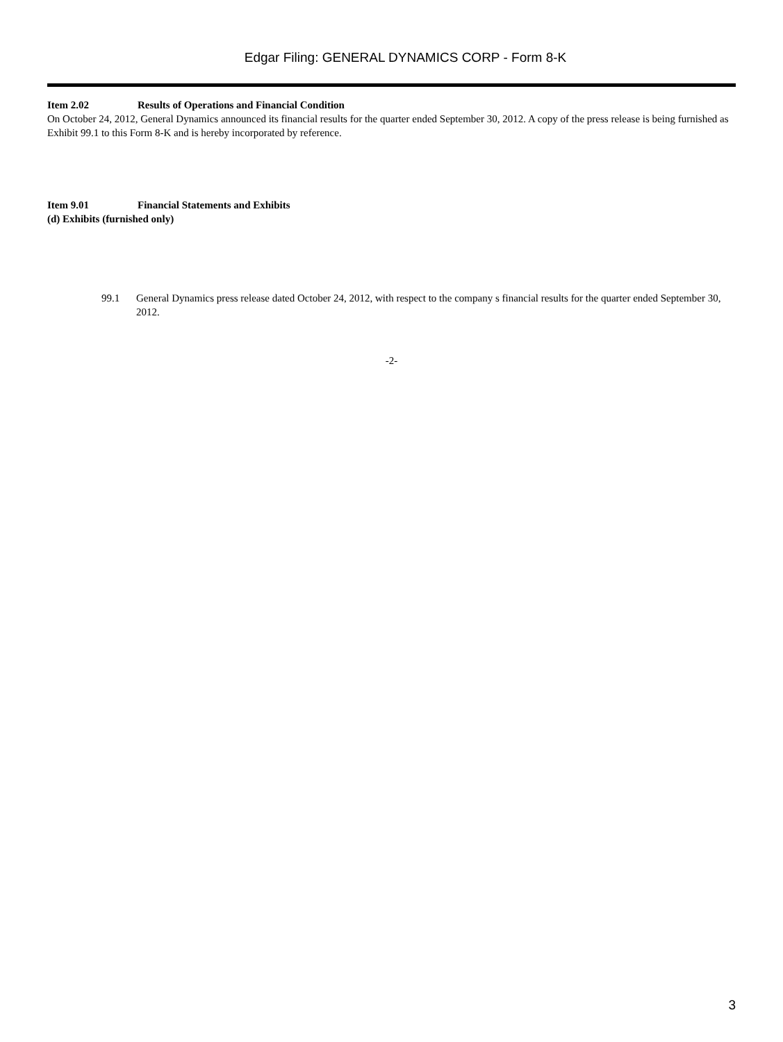Edgar Filing: GENERAL DYNAMICS CORP - Form 8-K
Item 2.02 Results of Operations and Financial Condition
On October 24, 2012, General Dynamics announced its financial results for the quarter ended September 30, 2012. A copy of the press release is being furnished as Exhibit 99.1 to this Form 8-K and is hereby incorporated by reference.
Item 9.01 Financial Statements and Exhibits
(d) Exhibits (furnished only)
99.1 General Dynamics press release dated October 24, 2012, with respect to the company s financial results for the quarter ended September 30, 2012.
-2-
3